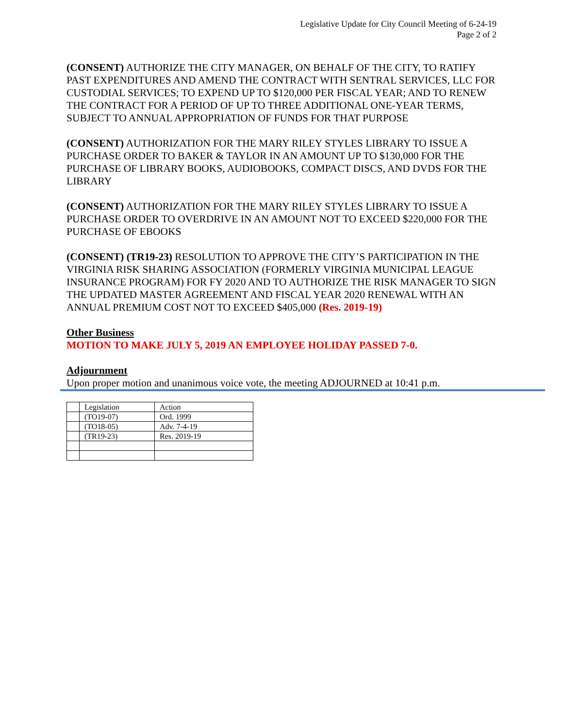Legislative Update for City Council Meeting of 6-24-19
Page 2 of 2
(CONSENT) AUTHORIZE THE CITY MANAGER, ON BEHALF OF THE CITY, TO RATIFY PAST EXPENDITURES AND AMEND THE CONTRACT WITH SENTRAL SERVICES, LLC FOR CUSTODIAL SERVICES; TO EXPEND UP TO $120,000 PER FISCAL YEAR; AND TO RENEW THE CONTRACT FOR A PERIOD OF UP TO THREE ADDITIONAL ONE-YEAR TERMS, SUBJECT TO ANNUAL APPROPRIATION OF FUNDS FOR THAT PURPOSE
(CONSENT) AUTHORIZATION FOR THE MARY RILEY STYLES LIBRARY TO ISSUE A PURCHASE ORDER TO BAKER & TAYLOR IN AN AMOUNT UP TO $130,000 FOR THE PURCHASE OF LIBRARY BOOKS, AUDIOBOOKS, COMPACT DISCS, AND DVDS FOR THE LIBRARY
(CONSENT) AUTHORIZATION FOR THE MARY RILEY STYLES LIBRARY TO ISSUE A PURCHASE ORDER TO OVERDRIVE IN AN AMOUNT NOT TO EXCEED $220,000 FOR THE PURCHASE OF EBOOKS
(CONSENT) (TR19-23) RESOLUTION TO APPROVE THE CITY’S PARTICIPATION IN THE VIRGINIA RISK SHARING ASSOCIATION (FORMERLY VIRGINIA MUNICIPAL LEAGUE INSURANCE PROGRAM) FOR FY 2020 AND TO AUTHORIZE THE RISK MANAGER TO SIGN THE UPDATED MASTER AGREEMENT AND FISCAL YEAR 2020 RENEWAL WITH AN ANNUAL PREMIUM COST NOT TO EXCEED $405,000 (Res. 2019-19)
Other Business
MOTION TO MAKE JULY 5, 2019 AN EMPLOYEE HOLIDAY PASSED 7-0.
Adjournment
Upon proper motion and unanimous voice vote, the meeting ADJOURNED at 10:41 p.m.
| | Legislation | Action |
| | (TO19-07) | Ord. 1999 |
| | (TO18-05) | Adv. 7-4-19 |
| | (TR19-23) | Res. 2019-19 |